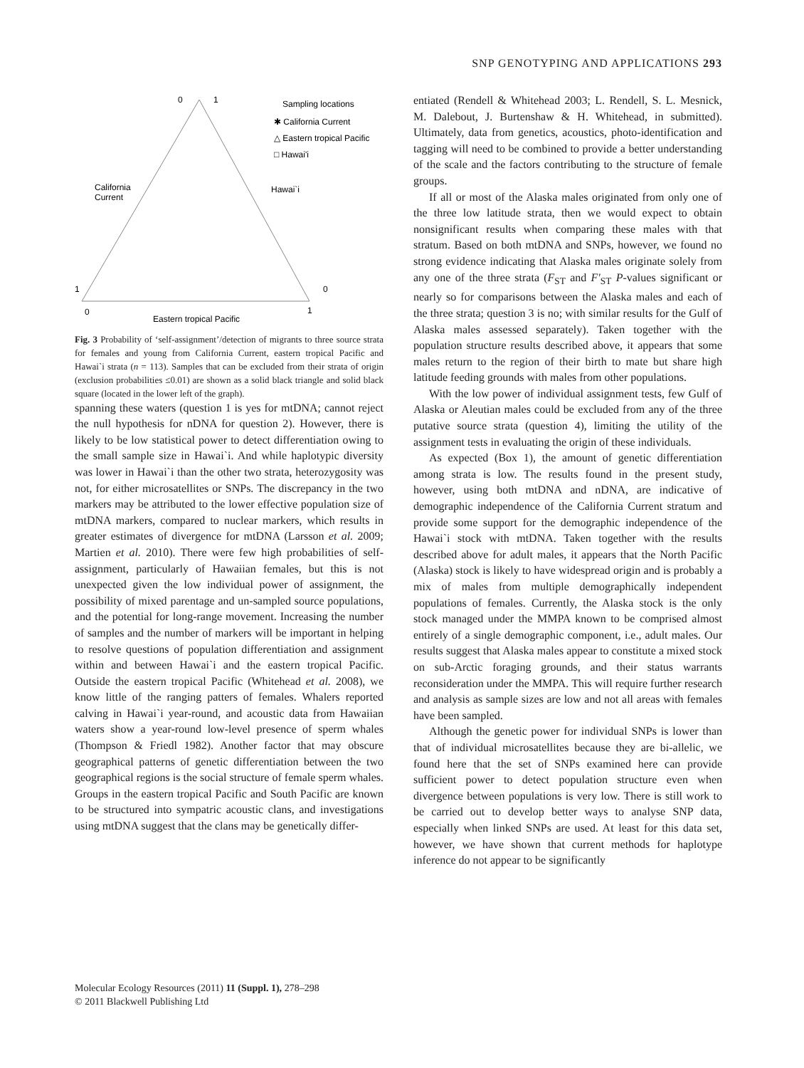SNP GENOTYPING AND APPLICATIONS 293
0
1
1
0
1
0
California
Current
Hawai`i
Eastern tropical Pacific
Sampling locations
✱ California Current
△ Eastern tropical Pacific
□ Hawai'i
Fig. 3 Probability of ‘self-assignment’/detection of migrants to three source strata for females and young from California Current, eastern tropical Pacific and Hawai`i strata (n = 113). Samples that can be excluded from their strata of origin (exclusion probabilities ≤0.01) are shown as a solid black triangle and solid black square (located in the lower left of the graph).
spanning these waters (question 1 is yes for mtDNA; cannot reject the null hypothesis for nDNA for question 2). However, there is likely to be low statistical power to detect differentiation owing to the small sample size in Hawai`i. And while haplotypic diversity was lower in Hawai`i than the other two strata, heterozygosity was not, for either microsatellites or SNPs. The discrepancy in the two markers may be attributed to the lower effective population size of mtDNA markers, compared to nuclear markers, which results in greater estimates of divergence for mtDNA (Larsson et al. 2009; Martien et al. 2010). There were few high probabilities of self-assignment, particularly of Hawaiian females, but this is not unexpected given the low individual power of assignment, the possibility of mixed parentage and un-sampled source populations, and the potential for long-range movement. Increasing the number of samples and the number of markers will be important in helping to resolve questions of population differentiation and assignment within and between Hawai`i and the eastern tropical Pacific. Outside the eastern tropical Pacific (Whitehead et al. 2008), we know little of the ranging patters of females. Whalers reported calving in Hawai`i year-round, and acoustic data from Hawaiian waters show a year-round low-level presence of sperm whales (Thompson & Friedl 1982). Another factor that may obscure geographical patterns of genetic differentiation between the two geographical regions is the social structure of female sperm whales. Groups in the eastern tropical Pacific and South Pacific are known to be structured into sympatric acoustic clans, and investigations using mtDNA suggest that the clans may be genetically differ-
entiated (Rendell & Whitehead 2003; L. Rendell, S. L. Mesnick, M. Dalebout, J. Burtenshaw & H. Whitehead, in submitted). Ultimately, data from genetics, acoustics, photo-identification and tagging will need to be combined to provide a better understanding of the scale and the factors contributing to the structure of female groups.
If all or most of the Alaska males originated from only one of the three low latitude strata, then we would expect to obtain nonsignificant results when comparing these males with that stratum. Based on both mtDNA and SNPs, however, we found no strong evidence indicating that Alaska males originate solely from any one of the three strata (F<sub>ST</sub> and F′<sub>ST</sub> P-values significant or nearly so for comparisons between the Alaska males and each of the three strata; question 3 is no; with similar results for the Gulf of Alaska males assessed separately). Taken together with the population structure results described above, it appears that some males return to the region of their birth to mate but share high latitude feeding grounds with males from other populations.
With the low power of individual assignment tests, few Gulf of Alaska or Aleutian males could be excluded from any of the three putative source strata (question 4), limiting the utility of the assignment tests in evaluating the origin of these individuals.
As expected (Box 1), the amount of genetic differentiation among strata is low. The results found in the present study, however, using both mtDNA and nDNA, are indicative of demographic independence of the California Current stratum and provide some support for the demographic independence of the Hawai`i stock with mtDNA. Taken together with the results described above for adult males, it appears that the North Pacific (Alaska) stock is likely to have widespread origin and is probably a mix of males from multiple demographically independent populations of females. Currently, the Alaska stock is the only stock managed under the MMPA known to be comprised almost entirely of a single demographic component, i.e., adult males. Our results suggest that Alaska males appear to constitute a mixed stock on sub-Arctic foraging grounds, and their status warrants reconsideration under the MMPA. This will require further research and analysis as sample sizes are low and not all areas with females have been sampled.
Although the genetic power for individual SNPs is lower than that of individual microsatellites because they are bi-allelic, we found here that the set of SNPs examined here can provide sufficient power to detect population structure even when divergence between populations is very low. There is still work to be carried out to develop better ways to analyse SNP data, especially when linked SNPs are used. At least for this data set, however, we have shown that current methods for haplotype inference do not appear to be significantly
Molecular Ecology Resources (2011) 11 (Suppl. 1), 278–298
© 2011 Blackwell Publishing Ltd